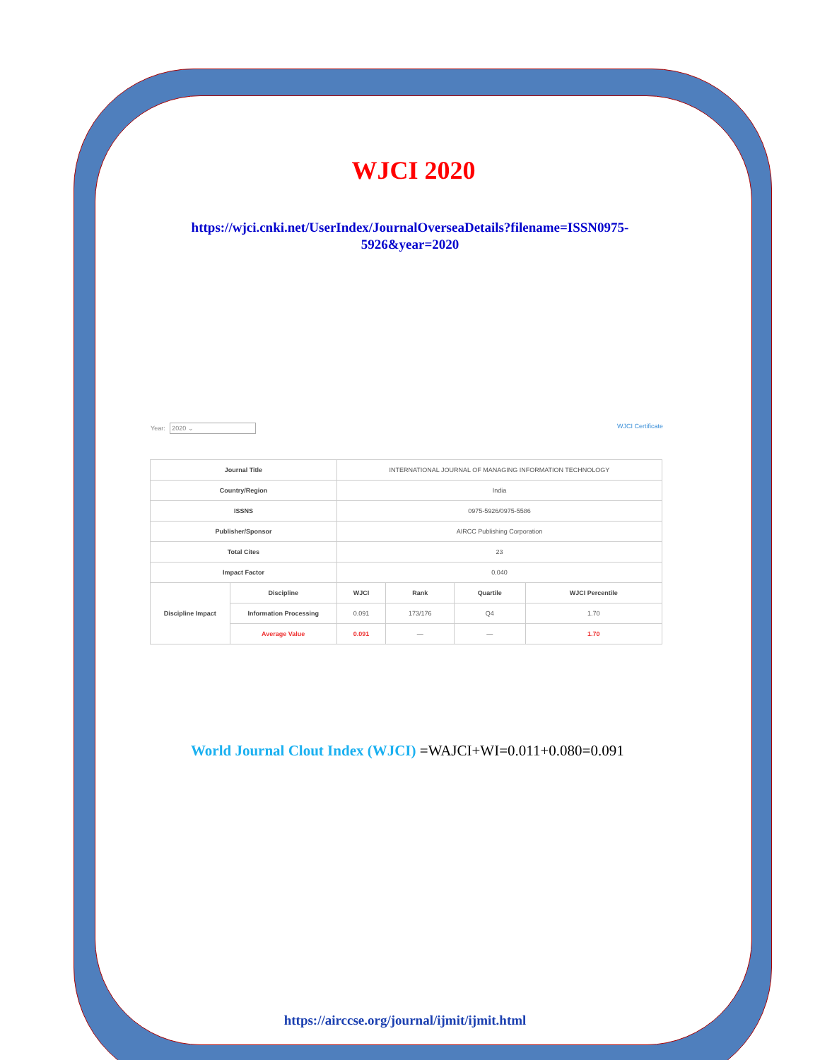WJCI 2020
https://wjci.cnki.net/UserIndex/JournalOverseaDetails?filename=ISSN0975-
5926&year=2020
Year: 2020 ⌄ WJCI Certificate
| Journal Title | | INTERNATIONAL JOURNAL OF MANAGING INFORMATION TECHNOLOGY | | | |
| Country/Region | | India | | | |
| ISSNS | | 0975-5926/0975-5586 | | | |
| Publisher/Sponsor | | AIRCC Publishing Corporation | | | |
| Total Cites | | 23 | | | |
| Impact Factor | | 0.040 | | | |
| Discipline Impact | Discipline | WJCI | Rank | Quartile | WJCI Percentile |
| | Information Processing | 0.091 | 173/176 | Q4 | 1.70 |
| | Average Value | 0.091 | — | — | 1.70 |
World Journal Clout Index (WJCI) =WAJCI+WI=0.011+0.080=0.091
https://airccse.org/journal/ijmit/ijmit.html